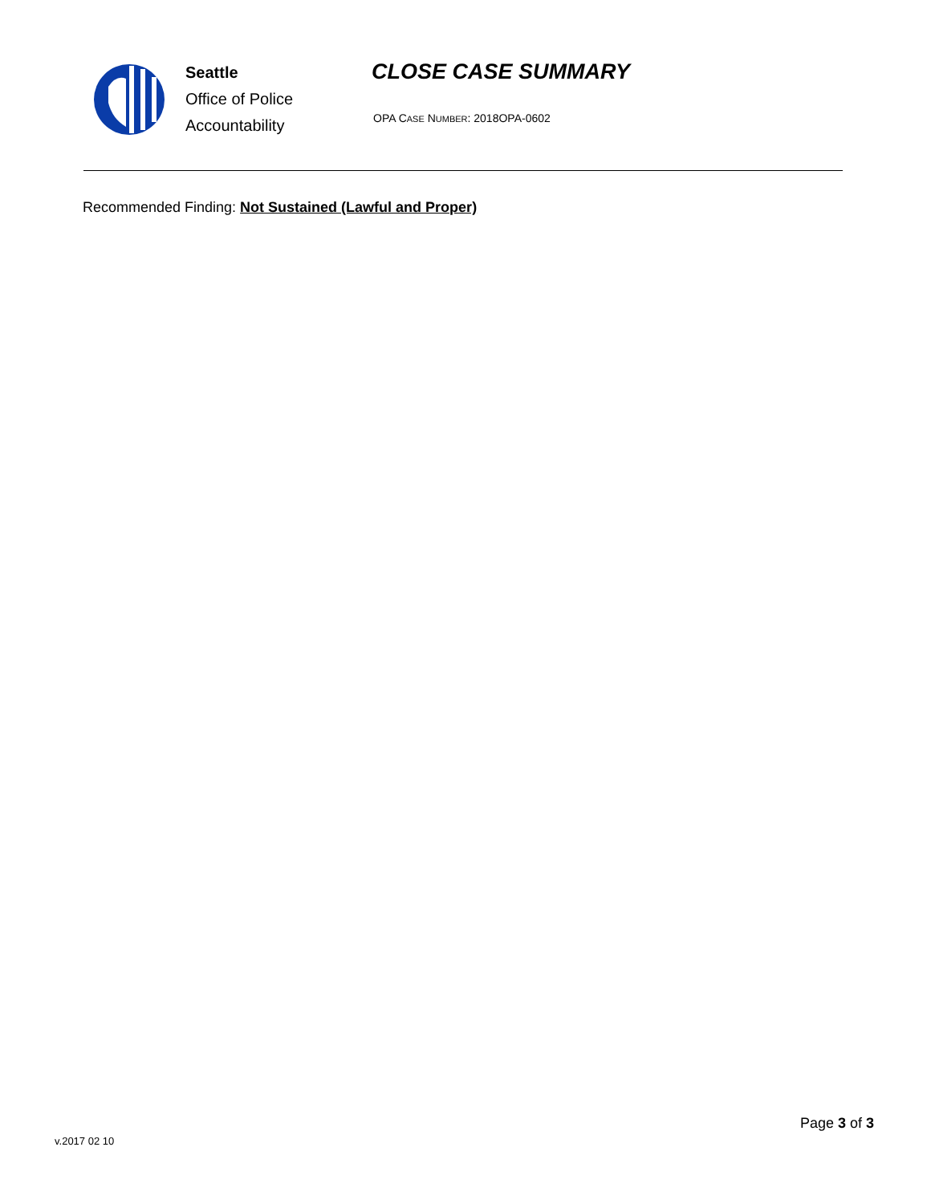Seattle
Office of Police
Accountability
CLOSE CASE SUMMARY
OPA CASE NUMBER: 2018OPA-0602
Recommended Finding: Not Sustained (Lawful and Proper)
Page 3 of 3
v.2017 02 10